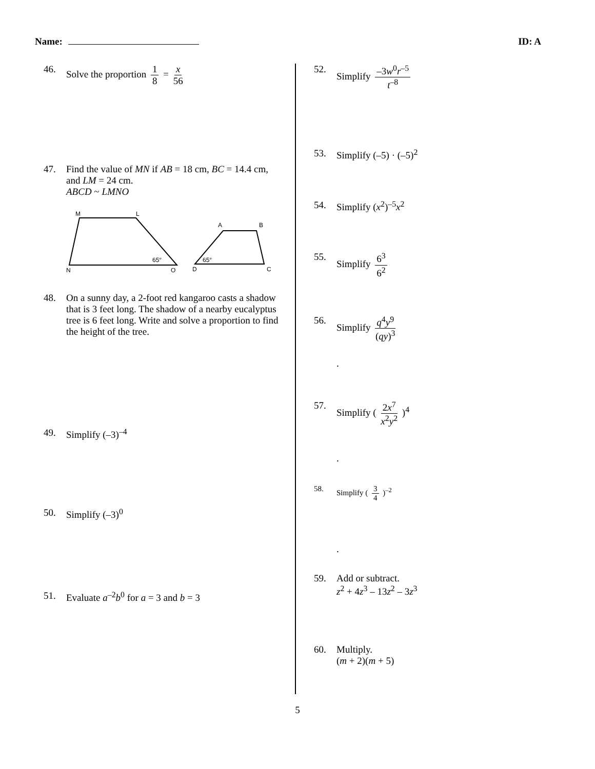Name: ID: A
46. Solve the proportion 1 8 = x 56
47. Find the value of MN if AB = 18 cm, BC = 14.4 cm, and LM = 24 cm.
ABCD ~ LMNO
M
L
N
O
65°
A
B
D
C
65°
48. On a sunny day, a 2-foot red kangaroo casts a shadow that is 3 feet long. The shadow of a nearby eucalyptus tree is 6 feet long. Write and solve a proportion to find the height of the tree.
49. Simplify (–3)<sup>–4</sup>
50. Simplify (–3)<sup>0</sup>
51. Evaluate a<sup>–2</sup>b<sup>0</sup> for a = 3 and b = 3
52. Simplify –3w<sup>0</sup>r<sup>–5</sup> t<sup>–8</sup>
53. Simplify (–5) · (–5)<sup>2</sup>
54. Simplify (x<sup>2</sup>)<sup>–5</sup>x<sup>2</sup>
55. Simplify 6<sup>3</sup> 6<sup>2</sup>
56. Simplify q<sup>4</sup>y<sup>9</sup> (qy)<sup>3</sup>
.
57. Simplify ( 2x<sup>7</sup> x<sup>2</sup>y<sup>2</sup> )<sup>4</sup>
.
58. Simplify ( 3 4 )<sup>–2</sup>
.
59. Add or subtract.
z<sup>2</sup> + 4z<sup>3</sup> – 13z<sup>2</sup> – 3z<sup>3</sup>
60. Multiply.
(m + 2)(m + 5)
5